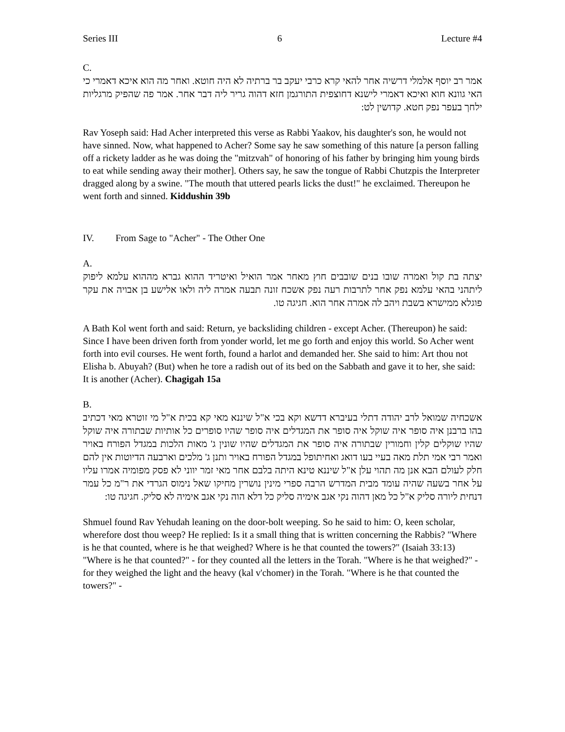Series III 6 Lecture #4
C.
אמר רב יוסף אלמלי דרשיה אחר להאי קרא כרבי יעקב בר ברתיה לא היה חוטא. ואחר מה הוא איכא דאמרי כי האי גוונא חוא ואיכא דאמרי לישנא דחוצפית התורגמן חזא דהוה גריר ליה דבר אחר. אמר פה שהפיק מרגליות ילחך בעפר נפק חטא. קדושין לט:
Rav Yoseph said: Had Acher interpreted this verse as Rabbi Yaakov, his daughter's son, he would not have sinned. Now, what happened to Acher? Some say he saw something of this nature [a person falling off a rickety ladder as he was doing the "mitzvah" of honoring of his father by bringing him young birds to eat while sending away their mother]. Others say, he saw the tongue of Rabbi Chutzpis the Interpreter dragged along by a swine. "The mouth that uttered pearls licks the dust!" he exclaimed. Thereupon he went forth and sinned. Kiddushin 39b
IV. From Sage to "Acher" - The Other One
A.
יצתה בת קול ואמרה שובו בנים שובבים חוץ מאחר אמר הואיל ואיטריד ההוא גברא מההוא עלמא ליפוק ליתהני בהאי עלמא נפק אחר לתרבות רעה נפק אשכח זונה תבעה אמרה ליה ולאו אלישע בן אבויה את עקר פוגלא ממישרא בשבת ויהב לה אמרה אחר הוא. חגיגה טו.
A Bath Kol went forth and said: Return, ye backsliding children - except Acher. (Thereupon) he said: Since I have been driven forth from yonder world, let me go forth and enjoy this world. So Acher went forth into evil courses. He went forth, found a harlot and demanded her. She said to him: Art thou not Elisha b. Abuyah? (But) when he tore a radish out of its bed on the Sabbath and gave it to her, she said: It is another (Acher). Chagigah 15a
B.
אשכחיה שמואל לרב יהודה דתלי בעיברא דדשא וקא בכי א"ל שיננא מאי קא בכית א"ל מי זוטרא מאי דכתיב בהו ברבנן איה סופר איה שוקל איה סופר את המגדלים איה סופר שהיו סופרים כל אותיות שבתורה איה שוקל שהיו שוקלים קלין וחמורין שבתורה איה סופר את המגדלים שהיו שונין ג' מאות הלכות במגדל הפורח באויר ואמר רבי אמי תלת מאה בעיי בעו דואג ואחיתופל במגדל הפורח באויר ותנן ג' מלכים וארבעה הדיוטות אין להם חלק לעולם הבא אנן מה תהוי עלן א"ל שיננא טינא היתה בלבם אחר מאי זמר יווני לא פסק מפומיה אמרו עליו על אחר בשעה שהיה עומד מבית המדרש הרבה ספרי מינין נושרין מחיקו שאל נימוס הגרדי את ר"מ כל עמר דנחית ליורה סליק א"ל כל מאן דהוה נקי אגב אימיה סליק כל דלא הוה נקי אגב אימיה לא סליק. חגיגה טו:
Shmuel found Rav Yehudah leaning on the door-bolt weeping. So he said to him: O, keen scholar, wherefore dost thou weep? He replied: Is it a small thing that is written concerning the Rabbis? "Where is he that counted, where is he that weighed? Where is he that counted the towers?" (Isaiah 33:13) "Where is he that counted?" - for they counted all the letters in the Torah. "Where is he that weighed?" - for they weighed the light and the heavy (kal v'chomer) in the Torah. "Where is he that counted the towers?" -